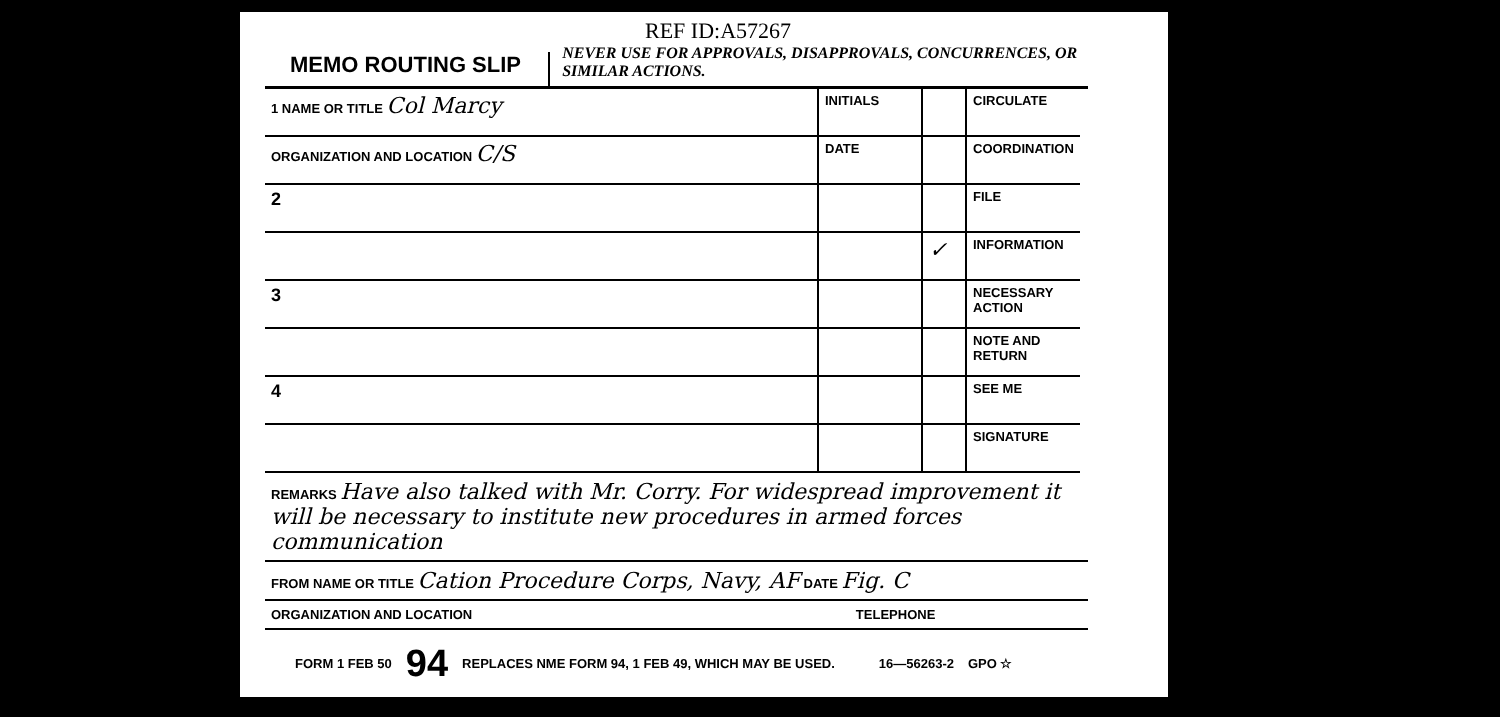REF ID:A57267
MEMO ROUTING SLIP
NEVER USE FOR APPROVALS, DISAPPROVALS, CONCURRENCES, OR SIMILAR ACTIONS.
| 1 NAME OR TITLE Col Marcy | INITIALS | | CIRCULATE |
| ORGANIZATION AND LOCATION C/S | DATE | | COORDINATION |
| 2 | | | FILE |
| | | ✓ | INFORMATION |
| 3 | | | NECESSARY ACTION |
| | | | NOTE AND RETURN |
| 4 | | | SEE ME |
| | | | SIGNATURE |
REMARKS Have also talked with Mr. Corry. For widespread improvement it will be necessary to institute new procedures in armed forces communication
FROM NAME OR TITLE Cation Procedure Corps, Navy, AF DATE Fig. C
ORGANIZATION AND LOCATION TELEPHONE
FORM 1 FEB 50 94 REPLACES NME FORM 94, 1 FEB 49, WHICH MAY BE USED. 16—56263-2 GPO ☆